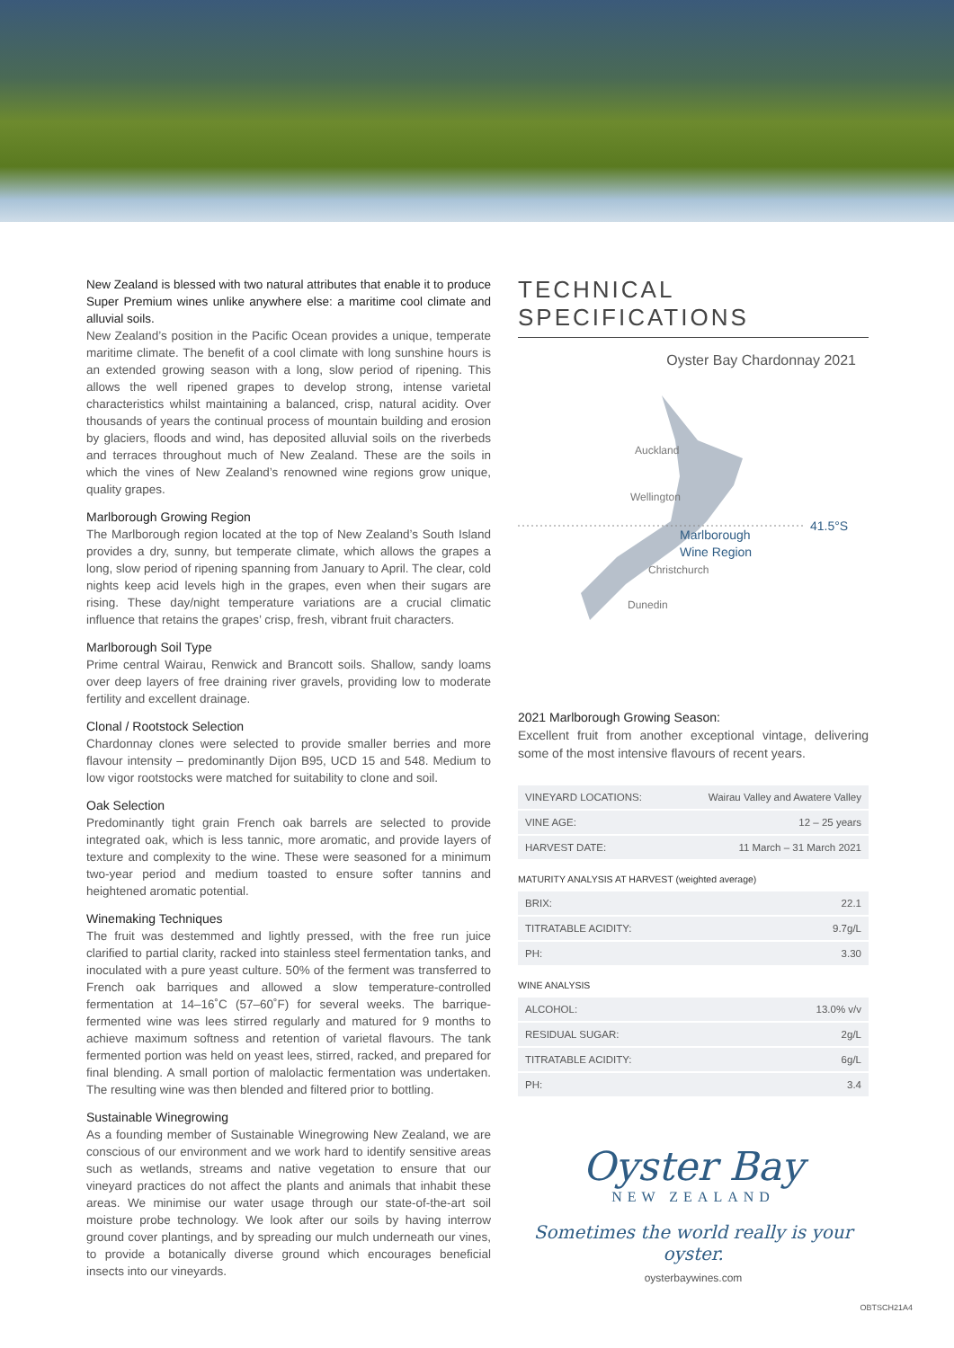New Zealand is blessed with two natural attributes that enable it to produce Super Premium wines unlike anywhere else: a maritime cool climate and alluvial soils.
New Zealand’s position in the Pacific Ocean provides a unique, temperate maritime climate. The benefit of a cool climate with long sunshine hours is an extended growing season with a long, slow period of ripening. This allows the well ripened grapes to develop strong, intense varietal characteristics whilst maintaining a balanced, crisp, natural acidity. Over thousands of years the continual process of mountain building and erosion by glaciers, floods and wind, has deposited alluvial soils on the riverbeds and terraces throughout much of New Zealand. These are the soils in which the vines of New Zealand’s renowned wine regions grow unique, quality grapes.
Marlborough Growing Region
The Marlborough region located at the top of New Zealand’s South Island provides a dry, sunny, but temperate climate, which allows the grapes a long, slow period of ripening spanning from January to April. The clear, cold nights keep acid levels high in the grapes, even when their sugars are rising. These day/night temperature variations are a crucial climatic influence that retains the grapes’ crisp, fresh, vibrant fruit characters.
Marlborough Soil Type
Prime central Wairau, Renwick and Brancott soils. Shallow, sandy loams over deep layers of free draining river gravels, providing low to moderate fertility and excellent drainage.
Clonal / Rootstock Selection
Chardonnay clones were selected to provide smaller berries and more flavour intensity – predominantly Dijon B95, UCD 15 and 548. Medium to low vigor rootstocks were matched for suitability to clone and soil.
Oak Selection
Predominantly tight grain French oak barrels are selected to provide integrated oak, which is less tannic, more aromatic, and provide layers of texture and complexity to the wine. These were seasoned for a minimum two-year period and medium toasted to ensure softer tannins and heightened aromatic potential.
Winemaking Techniques
The fruit was destemmed and lightly pressed, with the free run juice clarified to partial clarity, racked into stainless steel fermentation tanks, and inoculated with a pure yeast culture. 50% of the ferment was transferred to French oak barriques and allowed a slow temperature-controlled fermentation at 14–16˚C (57–60˚F) for several weeks. The barrique-fermented wine was lees stirred regularly and matured for 9 months to achieve maximum softness and retention of varietal flavours. The tank fermented portion was held on yeast lees, stirred, racked, and prepared for final blending. A small portion of malolactic fermentation was undertaken. The resulting wine was then blended and filtered prior to bottling.
Sustainable Winegrowing
As a founding member of Sustainable Winegrowing New Zealand, we are conscious of our environment and we work hard to identify sensitive areas such as wetlands, streams and native vegetation to ensure that our vineyard practices do not affect the plants and animals that inhabit these areas. We minimise our water usage through our state-of-the-art soil moisture probe technology. We look after our soils by having interrow ground cover plantings, and by spreading our mulch underneath our vines, to provide a botanically diverse ground which encourages beneficial insects into our vineyards.
TECHNICAL SPECIFICATIONS
Oyster Bay Chardonnay 2021
Auckland
Wellington
41.5°S
Marlborough
Wine Region
Christchurch
Dunedin
2021 Marlborough Growing Season:
Excellent fruit from another exceptional vintage, delivering some of the most intensive flavours of recent years.
| VINEYARD LOCATIONS: | Wairau Valley and Awatere Valley |
| VINE AGE: | 12 – 25 years |
| HARVEST DATE: | 11 March – 31 March 2021 |
MATURITY ANALYSIS AT HARVEST (weighted average)
| BRIX: | 22.1 |
| TITRATABLE ACIDITY: | 9.7g/L |
| PH: | 3.30 |
WINE ANALYSIS
| ALCOHOL: | 13.0% v/v |
| RESIDUAL SUGAR: | 2g/L |
| TITRATABLE ACIDITY: | 6g/L |
| PH: | 3.4 |
Oyster Bay
NEW ZEALAND
Sometimes the world really is your oyster.
oysterbaywines.com
OBTSCH21A4